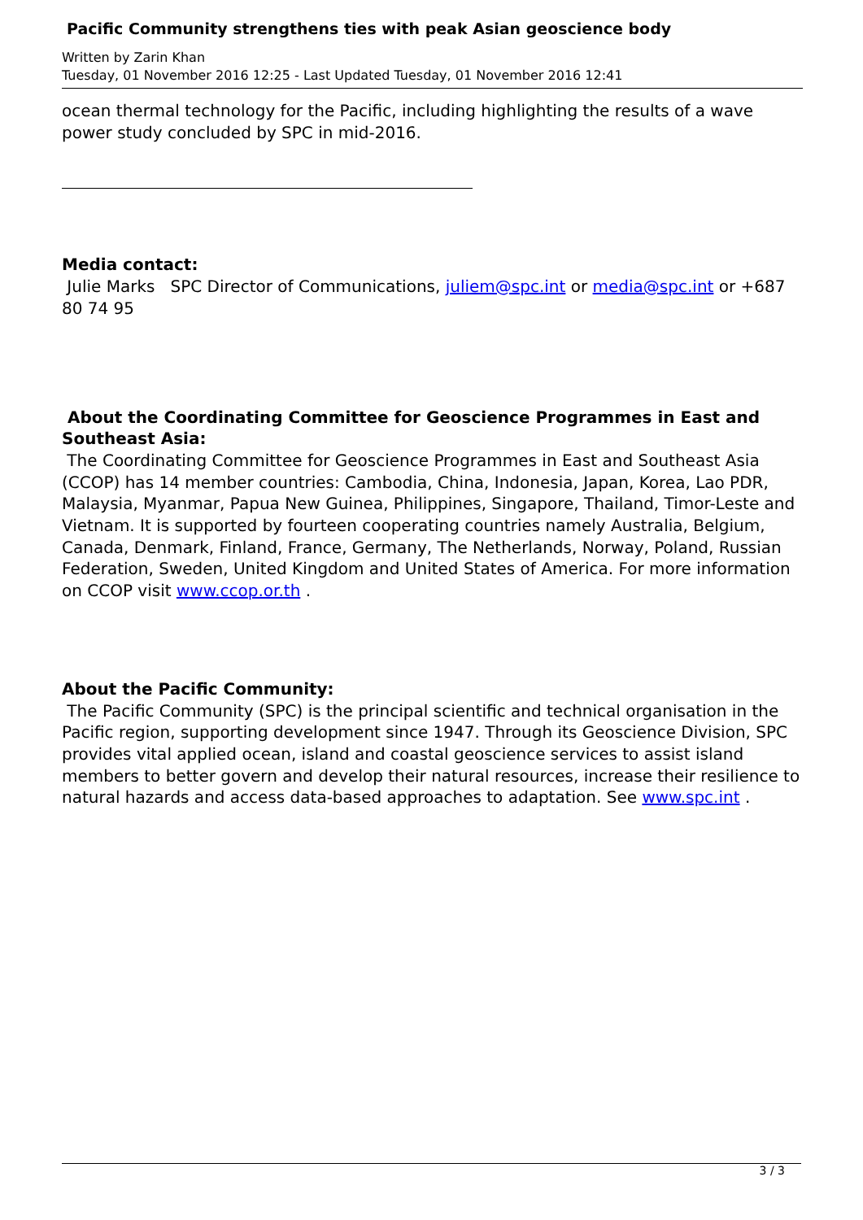Pacific Community strengthens ties with peak Asian geoscience body
Written by Zarin Khan
Tuesday, 01 November 2016 12:25 - Last Updated Tuesday, 01 November 2016 12:41
ocean thermal technology for the Pacific, including highlighting the results of a wave power study concluded by SPC in mid-2016.
Media contact:
Julie Marks SPC Director of Communications, juliem@spc.int or media@spc.int or +687 80 74 95
About the Coordinating Committee for Geoscience Programmes in East and Southeast Asia:
The Coordinating Committee for Geoscience Programmes in East and Southeast Asia (CCOP) has 14 member countries: Cambodia, China, Indonesia, Japan, Korea, Lao PDR, Malaysia, Myanmar, Papua New Guinea, Philippines, Singapore, Thailand, Timor-Leste and Vietnam. It is supported by fourteen cooperating countries namely Australia, Belgium, Canada, Denmark, Finland, France, Germany, The Netherlands, Norway, Poland, Russian Federation, Sweden, United Kingdom and United States of America. For more information on CCOP visit www.ccop.or.th .
About the Pacific Community:
The Pacific Community (SPC) is the principal scientific and technical organisation in the Pacific region, supporting development since 1947. Through its Geoscience Division, SPC provides vital applied ocean, island and coastal geoscience services to assist island members to better govern and develop their natural resources, increase their resilience to natural hazards and access data-based approaches to adaptation. See www.spc.int .
3 / 3